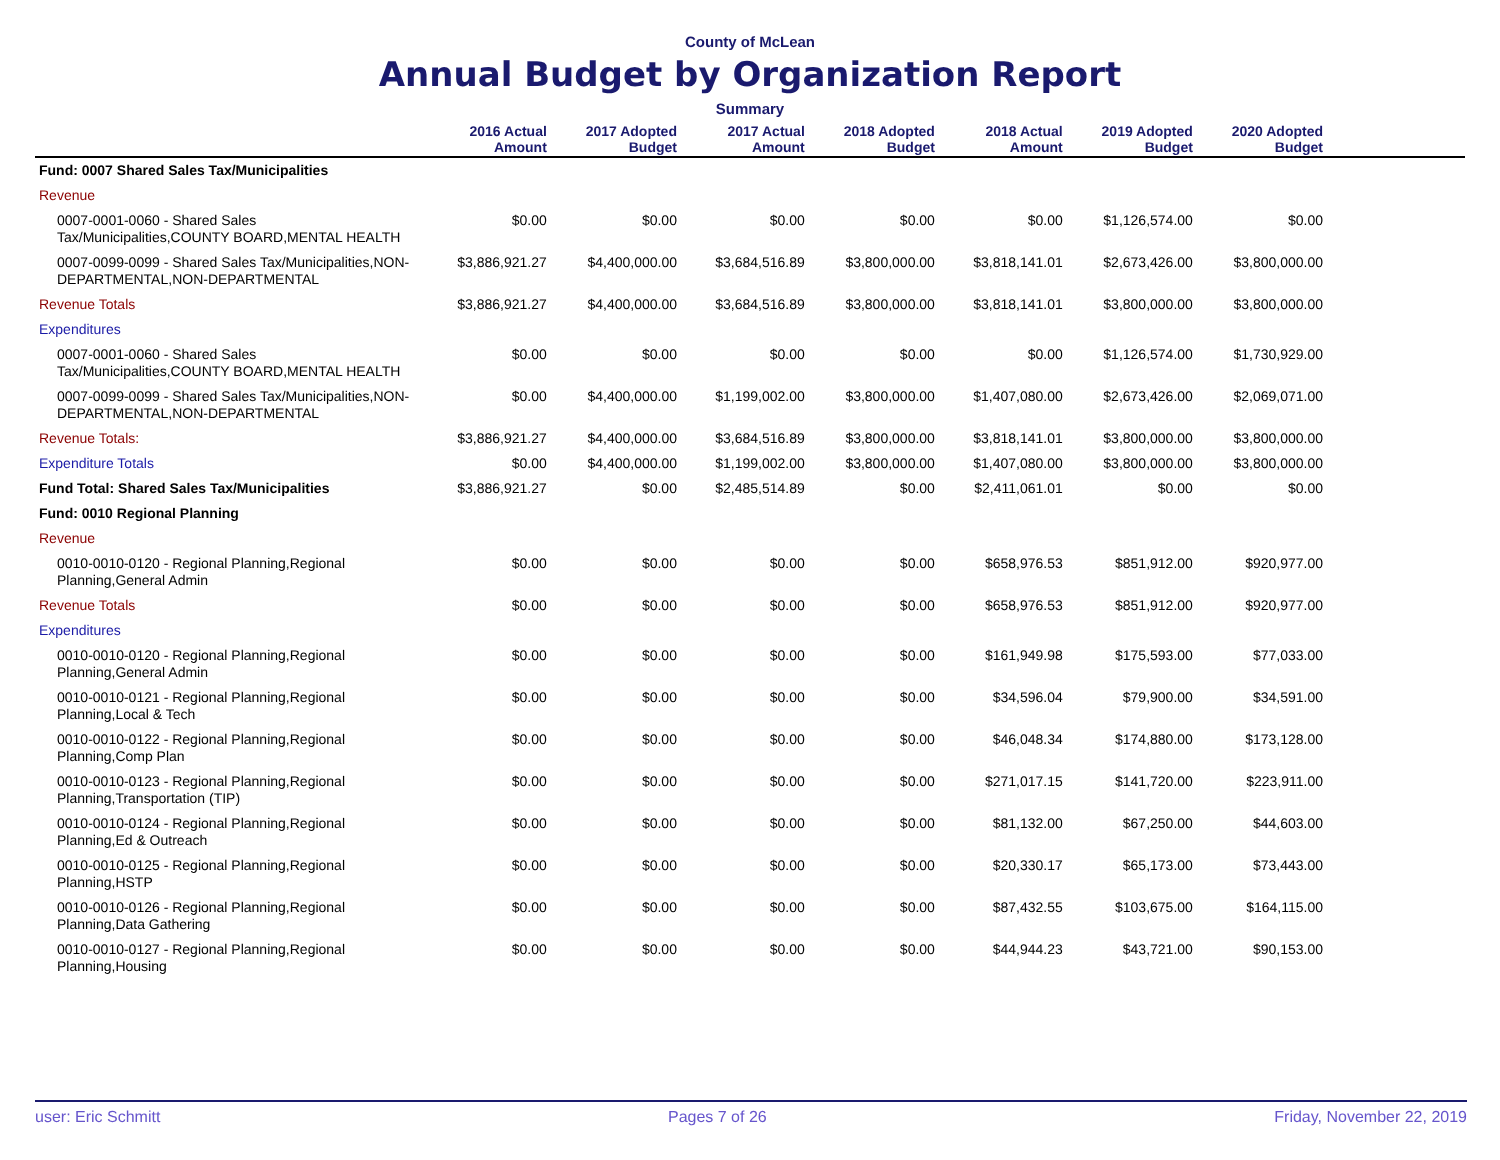County of McLean
Annual Budget by Organization Report
Summary
| | 2016 Actual Amount | 2017 Adopted Budget | 2017 Actual Amount | 2018 Adopted Budget | 2018 Actual Amount | 2019 Adopted Budget | 2020 Adopted Budget | |
| --- | --- | --- | --- | --- | --- | --- | --- | --- |
| Fund: 0007 Shared Sales Tax/Municipalities | | | | | | | | |
| Revenue | | | | | | | | |
| 0007-0001-0060 - Shared Sales Tax/Municipalities,COUNTY BOARD,MENTAL HEALTH | $0.00 | $0.00 | $0.00 | $0.00 | $0.00 | $1,126,574.00 | $0.00 | |
| 0007-0099-0099 - Shared Sales Tax/Municipalities,NON-DEPARTMENTAL,NON-DEPARTMENTAL | $3,886,921.27 | $4,400,000.00 | $3,684,516.89 | $3,800,000.00 | $3,818,141.01 | $2,673,426.00 | $3,800,000.00 | |
| Revenue Totals | $3,886,921.27 | $4,400,000.00 | $3,684,516.89 | $3,800,000.00 | $3,818,141.01 | $3,800,000.00 | $3,800,000.00 | |
| Expenditures | | | | | | | | |
| 0007-0001-0060 - Shared Sales Tax/Municipalities,COUNTY BOARD,MENTAL HEALTH | $0.00 | $0.00 | $0.00 | $0.00 | $0.00 | $1,126,574.00 | $1,730,929.00 | |
| 0007-0099-0099 - Shared Sales Tax/Municipalities,NON-DEPARTMENTAL,NON-DEPARTMENTAL | $0.00 | $4,400,000.00 | $1,199,002.00 | $3,800,000.00 | $1,407,080.00 | $2,673,426.00 | $2,069,071.00 | |
| Revenue Totals: | $3,886,921.27 | $4,400,000.00 | $3,684,516.89 | $3,800,000.00 | $3,818,141.01 | $3,800,000.00 | $3,800,000.00 | |
| Expenditure Totals | $0.00 | $4,400,000.00 | $1,199,002.00 | $3,800,000.00 | $1,407,080.00 | $3,800,000.00 | $3,800,000.00 | |
| Fund Total: Shared Sales Tax/Municipalities | $3,886,921.27 | $0.00 | $2,485,514.89 | $0.00 | $2,411,061.01 | $0.00 | $0.00 | |
| Fund: 0010 Regional Planning | | | | | | | | |
| Revenue | | | | | | | | |
| 0010-0010-0120 - Regional Planning,Regional Planning,General Admin | $0.00 | $0.00 | $0.00 | $0.00 | $658,976.53 | $851,912.00 | $920,977.00 | |
| Revenue Totals | $0.00 | $0.00 | $0.00 | $0.00 | $658,976.53 | $851,912.00 | $920,977.00 | |
| Expenditures | | | | | | | | |
| 0010-0010-0120 - Regional Planning,Regional Planning,General Admin | $0.00 | $0.00 | $0.00 | $0.00 | $161,949.98 | $175,593.00 | $77,033.00 | |
| 0010-0010-0121 - Regional Planning,Regional Planning,Local & Tech | $0.00 | $0.00 | $0.00 | $0.00 | $34,596.04 | $79,900.00 | $34,591.00 | |
| 0010-0010-0122 - Regional Planning,Regional Planning,Comp Plan | $0.00 | $0.00 | $0.00 | $0.00 | $46,048.34 | $174,880.00 | $173,128.00 | |
| 0010-0010-0123 - Regional Planning,Regional Planning,Transportation (TIP) | $0.00 | $0.00 | $0.00 | $0.00 | $271,017.15 | $141,720.00 | $223,911.00 | |
| 0010-0010-0124 - Regional Planning,Regional Planning,Ed & Outreach | $0.00 | $0.00 | $0.00 | $0.00 | $81,132.00 | $67,250.00 | $44,603.00 | |
| 0010-0010-0125 - Regional Planning,Regional Planning,HSTP | $0.00 | $0.00 | $0.00 | $0.00 | $20,330.17 | $65,173.00 | $73,443.00 | |
| 0010-0010-0126 - Regional Planning,Regional Planning,Data Gathering | $0.00 | $0.00 | $0.00 | $0.00 | $87,432.55 | $103,675.00 | $164,115.00 | |
| 0010-0010-0127 - Regional Planning,Regional Planning,Housing | $0.00 | $0.00 | $0.00 | $0.00 | $44,944.23 | $43,721.00 | $90,153.00 | |
user: Eric Schmitt Pages 7 of 26 Friday, November 22, 2019